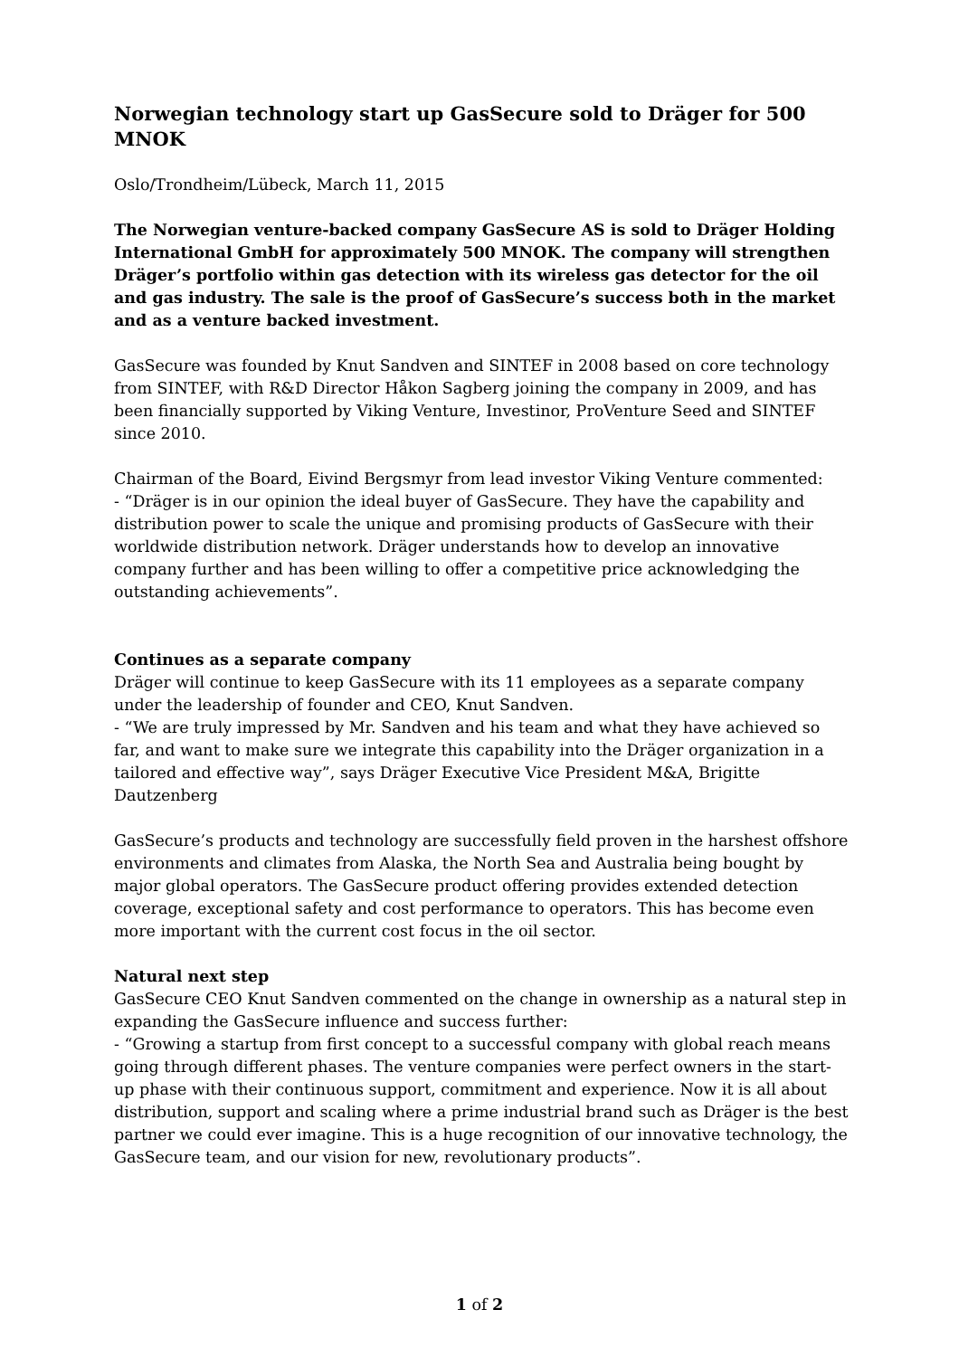Norwegian technology start up GasSecure sold to Dräger for 500 MNOK
Oslo/Trondheim/Lübeck, March 11, 2015
The Norwegian venture-backed company GasSecure AS is sold to Dräger Holding International GmbH for approximately 500 MNOK. The company will strengthen Dräger’s portfolio within gas detection with its wireless gas detector for the oil and gas industry. The sale is the proof of GasSecure’s success both in the market and as a venture backed investment.
GasSecure was founded by Knut Sandven and SINTEF in 2008 based on core technology from SINTEF, with R&D Director Håkon Sagberg joining the company in 2009, and has been financially supported by Viking Venture, Investinor, ProVenture Seed and SINTEF since 2010.
Chairman of the Board, Eivind Bergsmyr from lead investor Viking Venture commented:
- “Dräger is in our opinion the ideal buyer of GasSecure. They have the capability and distribution power to scale the unique and promising products of GasSecure with their worldwide distribution network. Dräger understands how to develop an innovative company further and has been willing to offer a competitive price acknowledging the outstanding achievements”.
Continues as a separate company
Dräger will continue to keep GasSecure with its 11 employees as a separate company under the leadership of founder and CEO, Knut Sandven.
- “We are truly impressed by Mr. Sandven and his team and what they have achieved so far, and want to make sure we integrate this capability into the Dräger organization in a tailored and effective way”, says Dräger Executive Vice President M&A, Brigitte Dautzenberg
GasSecure’s products and technology are successfully field proven in the harshest offshore environments and climates from Alaska, the North Sea and Australia being bought by major global operators. The GasSecure product offering provides extended detection coverage, exceptional safety and cost performance to operators. This has become even more important with the current cost focus in the oil sector.
Natural next step
GasSecure CEO Knut Sandven commented on the change in ownership as a natural step in expanding the GasSecure influence and success further:
- “Growing a startup from first concept to a successful company with global reach means going through different phases. The venture companies were perfect owners in the start-up phase with their continuous support, commitment and experience. Now it is all about distribution, support and scaling where a prime industrial brand such as Dräger is the best partner we could ever imagine. This is a huge recognition of our innovative technology, the GasSecure team, and our vision for new, revolutionary products”.
1 of 2